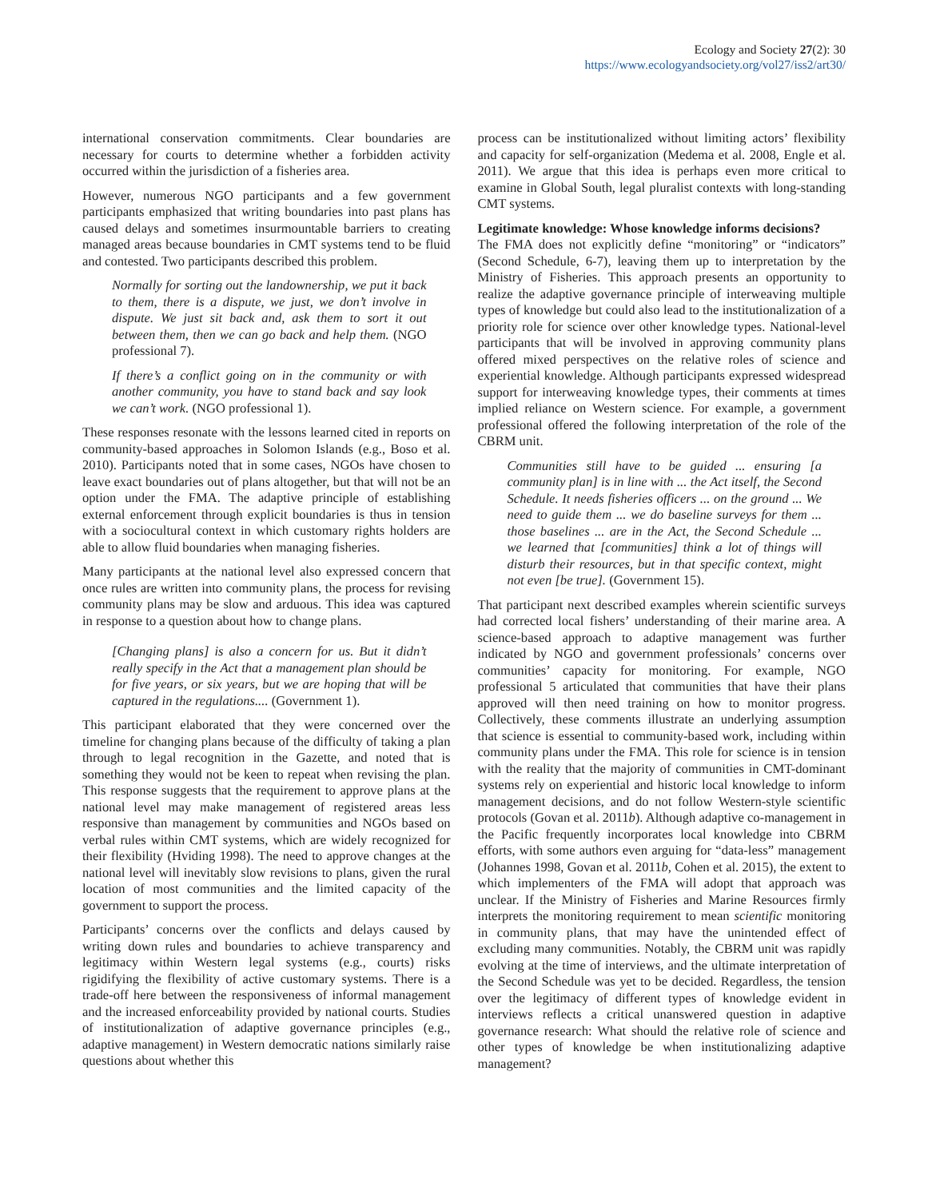Ecology and Society 27(2): 30
https://www.ecologyandsociety.org/vol27/iss2/art30/
international conservation commitments. Clear boundaries are necessary for courts to determine whether a forbidden activity occurred within the jurisdiction of a fisheries area.
However, numerous NGO participants and a few government participants emphasized that writing boundaries into past plans has caused delays and sometimes insurmountable barriers to creating managed areas because boundaries in CMT systems tend to be fluid and contested. Two participants described this problem.
Normally for sorting out the landownership, we put it back to them, there is a dispute, we just, we don’t involve in dispute. We just sit back and, ask them to sort it out between them, then we can go back and help them. (NGO professional 7).
If there’s a conflict going on in the community or with another community, you have to stand back and say look we can’t work. (NGO professional 1).
These responses resonate with the lessons learned cited in reports on community-based approaches in Solomon Islands (e.g., Boso et al. 2010). Participants noted that in some cases, NGOs have chosen to leave exact boundaries out of plans altogether, but that will not be an option under the FMA. The adaptive principle of establishing external enforcement through explicit boundaries is thus in tension with a sociocultural context in which customary rights holders are able to allow fluid boundaries when managing fisheries.
Many participants at the national level also expressed concern that once rules are written into community plans, the process for revising community plans may be slow and arduous. This idea was captured in response to a question about how to change plans.
[Changing plans] is also a concern for us. But it didn’t really specify in the Act that a management plan should be for five years, or six years, but we are hoping that will be captured in the regulations.... (Government 1).
This participant elaborated that they were concerned over the timeline for changing plans because of the difficulty of taking a plan through to legal recognition in the Gazette, and noted that is something they would not be keen to repeat when revising the plan. This response suggests that the requirement to approve plans at the national level may make management of registered areas less responsive than management by communities and NGOs based on verbal rules within CMT systems, which are widely recognized for their flexibility (Hviding 1998). The need to approve changes at the national level will inevitably slow revisions to plans, given the rural location of most communities and the limited capacity of the government to support the process.
Participants’ concerns over the conflicts and delays caused by writing down rules and boundaries to achieve transparency and legitimacy within Western legal systems (e.g., courts) risks rigidifying the flexibility of active customary systems. There is a trade-off here between the responsiveness of informal management and the increased enforceability provided by national courts. Studies of institutionalization of adaptive governance principles (e.g., adaptive management) in Western democratic nations similarly raise questions about whether this
process can be institutionalized without limiting actors’ flexibility and capacity for self-organization (Medema et al. 2008, Engle et al. 2011). We argue that this idea is perhaps even more critical to examine in Global South, legal pluralist contexts with long-standing CMT systems.
Legitimate knowledge: Whose knowledge informs decisions?
The FMA does not explicitly define “monitoring” or “indicators” (Second Schedule, 6-7), leaving them up to interpretation by the Ministry of Fisheries. This approach presents an opportunity to realize the adaptive governance principle of interweaving multiple types of knowledge but could also lead to the institutionalization of a priority role for science over other knowledge types. National-level participants that will be involved in approving community plans offered mixed perspectives on the relative roles of science and experiential knowledge. Although participants expressed widespread support for interweaving knowledge types, their comments at times implied reliance on Western science. For example, a government professional offered the following interpretation of the role of the CBRM unit.
Communities still have to be guided ... ensuring [a community plan] is in line with ... the Act itself, the Second Schedule. It needs fisheries officers ... on the ground ... We need to guide them ... we do baseline surveys for them ... those baselines ... are in the Act, the Second Schedule ... we learned that [communities] think a lot of things will disturb their resources, but in that specific context, might not even [be true]. (Government 15).
That participant next described examples wherein scientific surveys had corrected local fishers’ understanding of their marine area. A science-based approach to adaptive management was further indicated by NGO and government professionals’ concerns over communities’ capacity for monitoring. For example, NGO professional 5 articulated that communities that have their plans approved will then need training on how to monitor progress. Collectively, these comments illustrate an underlying assumption that science is essential to community-based work, including within community plans under the FMA. This role for science is in tension with the reality that the majority of communities in CMT-dominant systems rely on experiential and historic local knowledge to inform management decisions, and do not follow Western-style scientific protocols (Govan et al. 2011b). Although adaptive co-management in the Pacific frequently incorporates local knowledge into CBRM efforts, with some authors even arguing for “data-less” management (Johannes 1998, Govan et al. 2011b, Cohen et al. 2015), the extent to which implementers of the FMA will adopt that approach was unclear. If the Ministry of Fisheries and Marine Resources firmly interprets the monitoring requirement to mean scientific monitoring in community plans, that may have the unintended effect of excluding many communities. Notably, the CBRM unit was rapidly evolving at the time of interviews, and the ultimate interpretation of the Second Schedule was yet to be decided. Regardless, the tension over the legitimacy of different types of knowledge evident in interviews reflects a critical unanswered question in adaptive governance research: What should the relative role of science and other types of knowledge be when institutionalizing adaptive management?